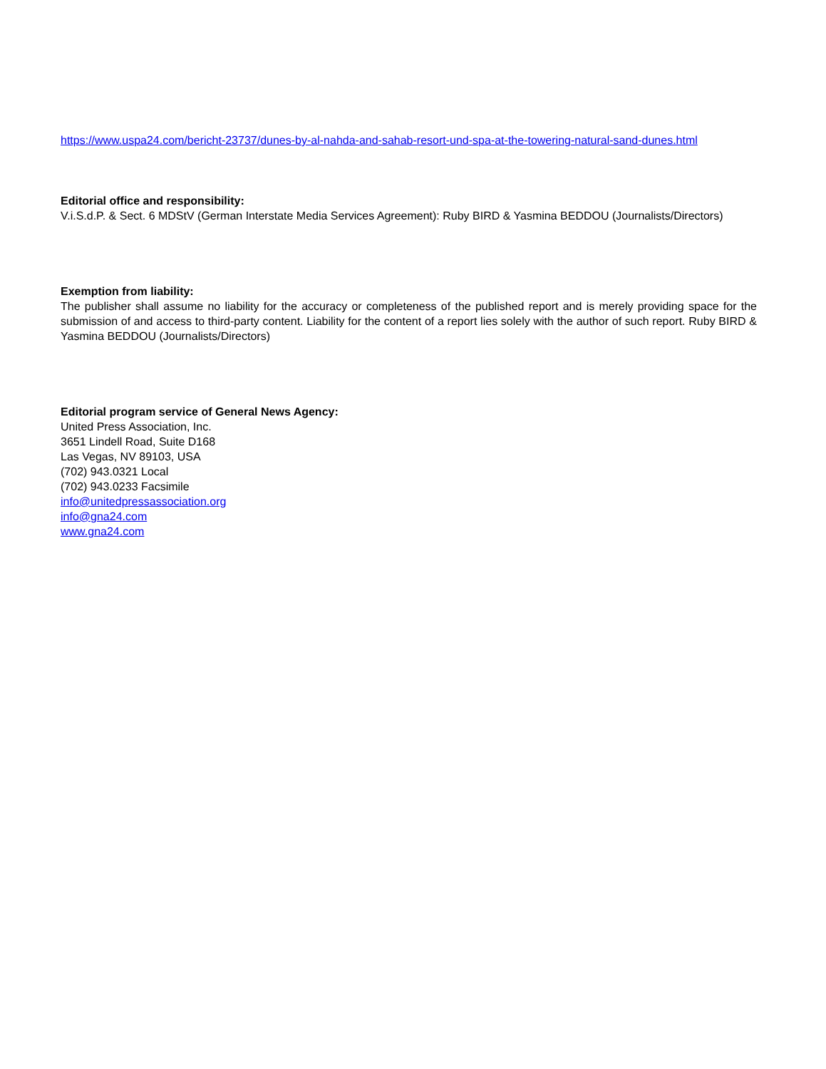https://www.uspa24.com/bericht-23737/dunes-by-al-nahda-and-sahab-resort-und-spa-at-the-towering-natural-sand-dunes.html
Editorial office and responsibility:
V.i.S.d.P. & Sect. 6 MDStV (German Interstate Media Services Agreement): Ruby BIRD & Yasmina BEDDOU (Journalists/Directors)
Exemption from liability:
The publisher shall assume no liability for the accuracy or completeness of the published report and is merely providing space for the submission of and access to third-party content. Liability for the content of a report lies solely with the author of such report. Ruby BIRD & Yasmina BEDDOU (Journalists/Directors)
Editorial program service of General News Agency:
United Press Association, Inc.
3651 Lindell Road, Suite D168
Las Vegas, NV 89103, USA
(702) 943.0321 Local
(702) 943.0233 Facsimile
info@unitedpressassociation.org
info@gna24.com
www.gna24.com